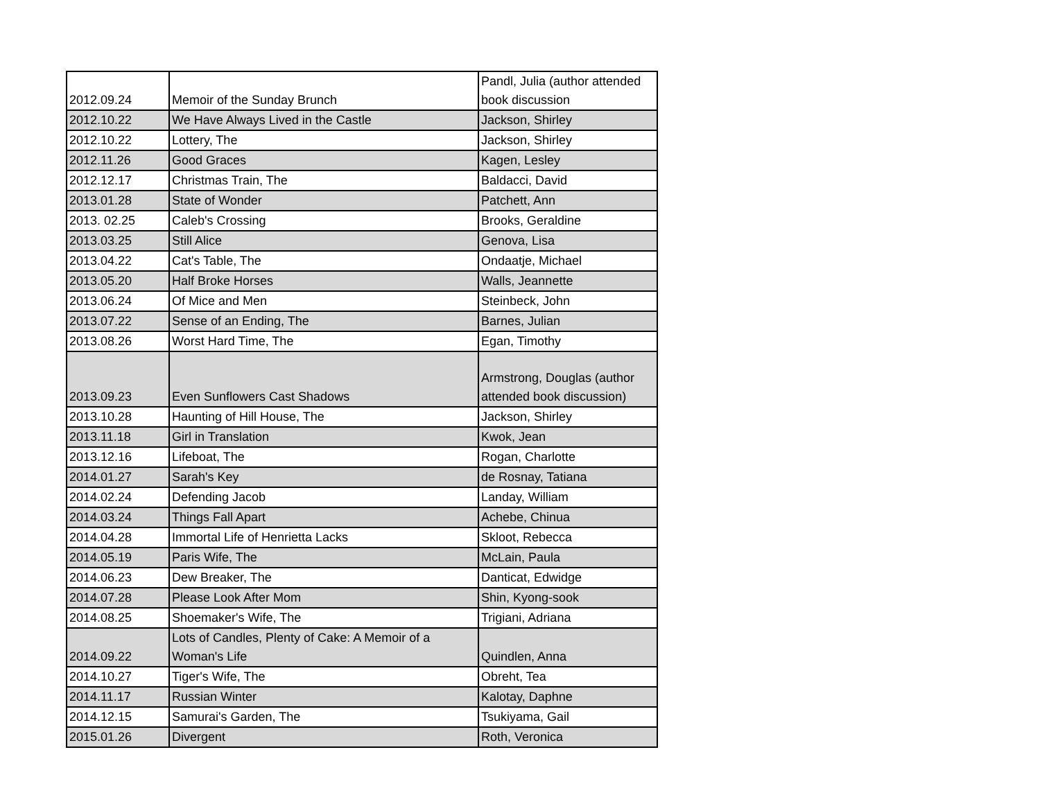| 2012.09.24 | Memoir of the Sunday Brunch | Pandl, Julia (author attended book discussion |
| 2012.10.22 | We Have Always Lived in the Castle | Jackson, Shirley |
| 2012.10.22 | Lottery, The | Jackson, Shirley |
| 2012.11.26 | Good Graces | Kagen, Lesley |
| 2012.12.17 | Christmas Train, The | Baldacci, David |
| 2013.01.28 | State of Wonder | Patchett, Ann |
| 2013. 02.25 | Caleb's Crossing | Brooks, Geraldine |
| 2013.03.25 | Still Alice | Genova, Lisa |
| 2013.04.22 | Cat's Table, The | Ondaatje, Michael |
| 2013.05.20 | Half Broke Horses | Walls, Jeannette |
| 2013.06.24 | Of Mice and Men | Steinbeck, John |
| 2013.07.22 | Sense of an Ending, The | Barnes, Julian |
| 2013.08.26 | Worst Hard Time, The | Egan, Timothy |
| 2013.09.23 | Even Sunflowers Cast Shadows | Armstrong, Douglas (author attended book discussion) |
| 2013.10.28 | Haunting of Hill House, The | Jackson, Shirley |
| 2013.11.18 | Girl in Translation | Kwok, Jean |
| 2013.12.16 | Lifeboat, The | Rogan, Charlotte |
| 2014.01.27 | Sarah's Key | de Rosnay, Tatiana |
| 2014.02.24 | Defending Jacob | Landay, William |
| 2014.03.24 | Things Fall Apart | Achebe, Chinua |
| 2014.04.28 | Immortal Life of Henrietta Lacks | Skloot, Rebecca |
| 2014.05.19 | Paris Wife, The | McLain, Paula |
| 2014.06.23 | Dew Breaker, The | Danticat, Edwidge |
| 2014.07.28 | Please Look After Mom | Shin, Kyong-sook |
| 2014.08.25 | Shoemaker's Wife, The | Trigiani, Adriana |
| 2014.09.22 | Lots of Candles, Plenty of Cake: A Memoir of a Woman's Life | Quindlen, Anna |
| 2014.10.27 | Tiger's Wife, The | Obreht, Tea |
| 2014.11.17 | Russian Winter | Kalotay, Daphne |
| 2014.12.15 | Samurai's Garden, The | Tsukiyama, Gail |
| 2015.01.26 | Divergent | Roth, Veronica |